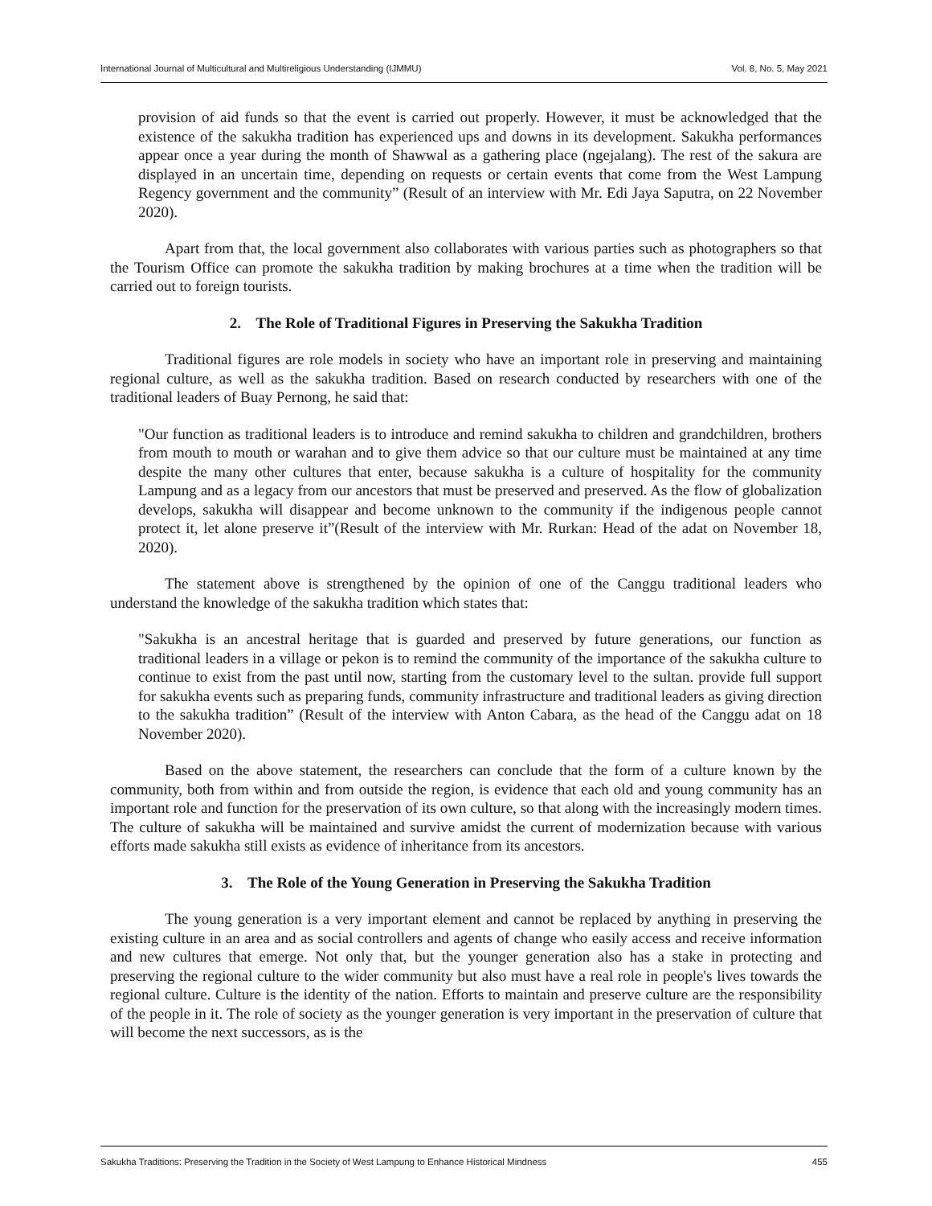International Journal of Multicultural and Multireligious Understanding (IJMMU) Vol. 8, No. 5, May 2021
provision of aid funds so that the event is carried out properly. However, it must be acknowledged that the existence of the sakukha tradition has experienced ups and downs in its development. Sakukha performances appear once a year during the month of Shawwal as a gathering place (ngejalang). The rest of the sakura are displayed in an uncertain time, depending on requests or certain events that come from the West Lampung Regency government and the community” (Result of an interview with Mr. Edi Jaya Saputra, on 22 November 2020).
Apart from that, the local government also collaborates with various parties such as photographers so that the Tourism Office can promote the sakukha tradition by making brochures at a time when the tradition will be carried out to foreign tourists.
2. The Role of Traditional Figures in Preserving the Sakukha Tradition
Traditional figures are role models in society who have an important role in preserving and maintaining regional culture, as well as the sakukha tradition. Based on research conducted by researchers with one of the traditional leaders of Buay Pernong, he said that:
"Our function as traditional leaders is to introduce and remind sakukha to children and grandchildren, brothers from mouth to mouth or warahan and to give them advice so that our culture must be maintained at any time despite the many other cultures that enter, because sakukha is a culture of hospitality for the community Lampung and as a legacy from our ancestors that must be preserved and preserved. As the flow of globalization develops, sakukha will disappear and become unknown to the community if the indigenous people cannot protect it, let alone preserve it”(Result of the interview with Mr. Rurkan: Head of the adat on November 18, 2020).
The statement above is strengthened by the opinion of one of the Canggu traditional leaders who understand the knowledge of the sakukha tradition which states that:
"Sakukha is an ancestral heritage that is guarded and preserved by future generations, our function as traditional leaders in a village or pekon is to remind the community of the importance of the sakukha culture to continue to exist from the past until now, starting from the customary level to the sultan. provide full support for sakukha events such as preparing funds, community infrastructure and traditional leaders as giving direction to the sakukha tradition” (Result of the interview with Anton Cabara, as the head of the Canggu adat on 18 November 2020).
Based on the above statement, the researchers can conclude that the form of a culture known by the community, both from within and from outside the region, is evidence that each old and young community has an important role and function for the preservation of its own culture, so that along with the increasingly modern times. The culture of sakukha will be maintained and survive amidst the current of modernization because with various efforts made sakukha still exists as evidence of inheritance from its ancestors.
3. The Role of the Young Generation in Preserving the Sakukha Tradition
The young generation is a very important element and cannot be replaced by anything in preserving the existing culture in an area and as social controllers and agents of change who easily access and receive information and new cultures that emerge. Not only that, but the younger generation also has a stake in protecting and preserving the regional culture to the wider community but also must have a real role in people's lives towards the regional culture. Culture is the identity of the nation. Efforts to maintain and preserve culture are the responsibility of the people in it. The role of society as the younger generation is very important in the preservation of culture that will become the next successors, as is the
Sakukha Traditions: Preserving the Tradition in the Society of West Lampung to Enhance Historical Mindness 455